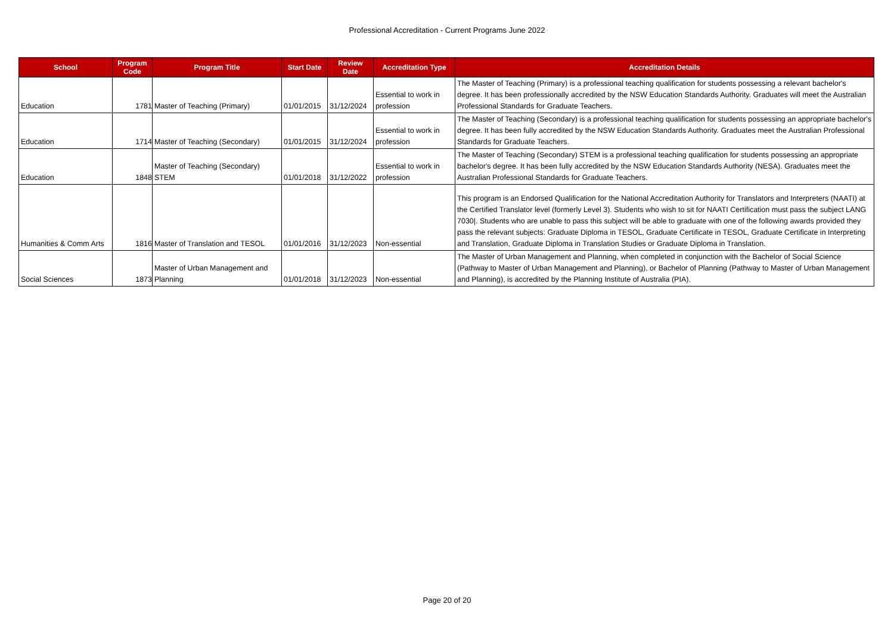Professional Accreditation - Current Programs June 2022
| School | Program Code | Program Title | Start Date | Review Date | Accreditation Type | Accreditation Details |
| --- | --- | --- | --- | --- | --- | --- |
| Education | 1781 | Master of Teaching (Primary) | 01/01/2015 | 31/12/2024 | Essential to work in profession | The Master of Teaching (Primary) is a professional teaching qualification for students possessing a relevant bachelor's degree. It has been professionally accredited by the NSW Education Standards Authority. Graduates will meet the Australian Professional Standards for Graduate Teachers. |
| Education | 1714 | Master of Teaching (Secondary) | 01/01/2015 | 31/12/2024 | Essential to work in profession | The Master of Teaching (Secondary) is a professional teaching qualification for students possessing an appropriate bachelor's degree. It has been fully accredited by the NSW Education Standards Authority. Graduates meet the Australian Professional Standards for Graduate Teachers. |
| Education | 1848 | Master of Teaching (Secondary) STEM | 01/01/2018 | 31/12/2022 | Essential to work in profession | The Master of Teaching (Secondary) STEM is a professional teaching qualification for students possessing an appropriate bachelor's degree. It has been fully accredited by the NSW Education Standards Authority (NESA). Graduates meet the Australian Professional Standards for Graduate Teachers. |
| Humanities & Comm Arts | 1816 | Master of Translation and TESOL | 01/01/2016 | 31/12/2023 | Non-essential | This program is an Endorsed Qualification for the National Accreditation Authority for Translators and Interpreters (NAATI) at the Certified Translator level (formerly Level 3). Students who wish to sit for NAATI Certification must pass the subject LANG 7030/. Students who are unable to pass this subject will be able to graduate with one of the following awards provided they pass the relevant subjects: Graduate Diploma in TESOL, Graduate Certificate in TESOL, Graduate Certificate in Interpreting and Translation, Graduate Diploma in Translation Studies or Graduate Diploma in Translation. |
| Social Sciences | 1873 | Master of Urban Management and Planning | 01/01/2018 | 31/12/2023 | Non-essential | The Master of Urban Management and Planning, when completed in conjunction with the Bachelor of Social Science (Pathway to Master of Urban Management and Planning), or Bachelor of Planning (Pathway to Master of Urban Management and Planning), is accredited by the Planning Institute of Australia (PIA). |
Page 20 of 20